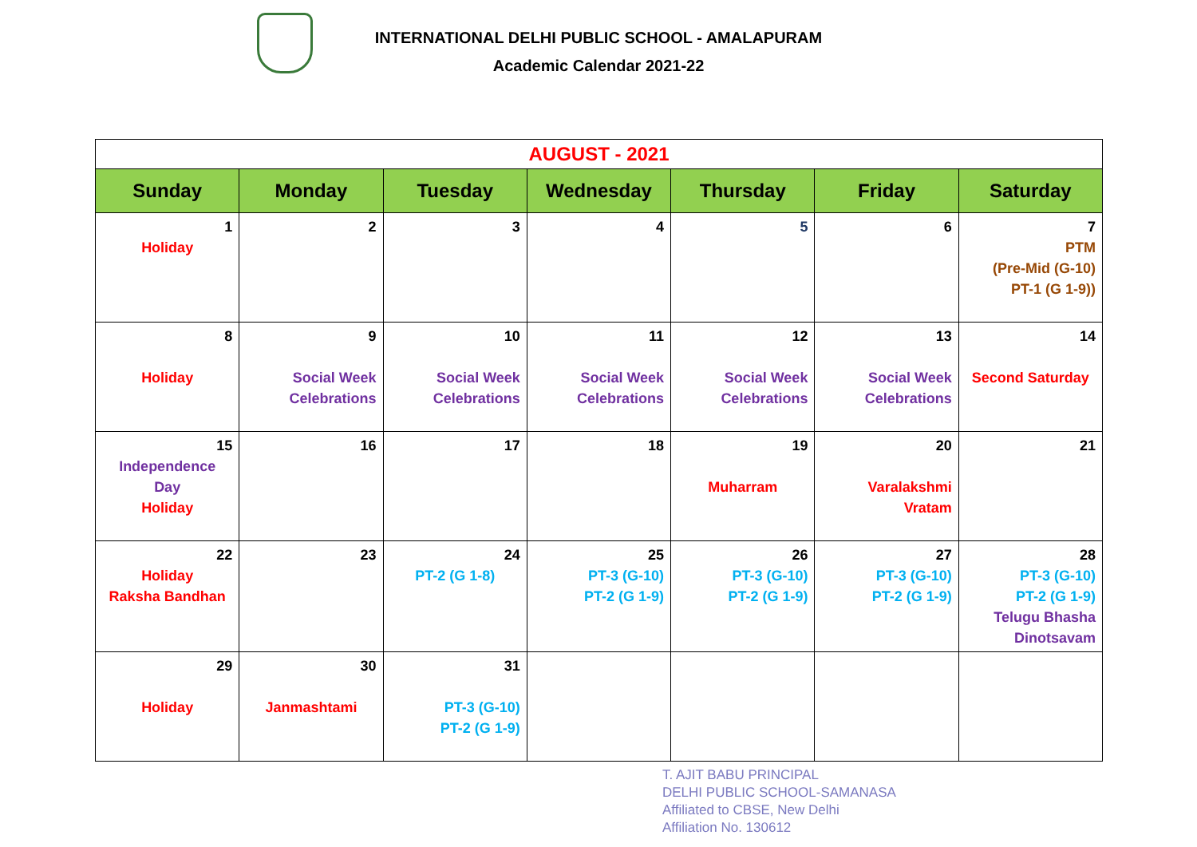INTERNATIONAL DELHI PUBLIC SCHOOL - AMALAPURAM
Academic Calendar 2021-22
| AUGUST - 2021 | | | | | | |
| --- | --- | --- | --- | --- | --- | --- |
| Sunday | Monday | Tuesday | Wednesday | Thursday | Friday | Saturday |
| 1 Holiday | 2 | 3 | 4 | 5 | 6 | 7 PTM (Pre-Mid (G-10) PT-1 (G 1-9)) |
| 8 Holiday | 9 Social Week Celebrations | 10 Social Week Celebrations | 11 Social Week Celebrations | 12 Social Week Celebrations | 13 Social Week Celebrations | 14 Second Saturday |
| 15 Independence Day Holiday | 16 | 17 | 18 | 19 Muharram | 20 Varalakshmi Vratam | 21 |
| 22 Holiday Raksha Bandhan | 23 | 24 PT-2 (G 1-8) | 25 PT-3 (G-10) PT-2 (G 1-9) | 26 PT-3 (G-10) PT-2 (G 1-9) | 27 PT-3 (G-10) PT-2 (G 1-9) | 28 PT-3 (G-10) PT-2 (G 1-9) Telugu Bhasha Dinotsavam |
| 29 Holiday | 30 Janmashtami | 31 PT-3 (G-10) PT-2 (G 1-9) | | | | |
T. AJIT BABU PRINCIPAL
DELHI PUBLIC SCHOOL-SAMANASA
Affiliated to CBSE, New Delhi
Affiliation No. 130612